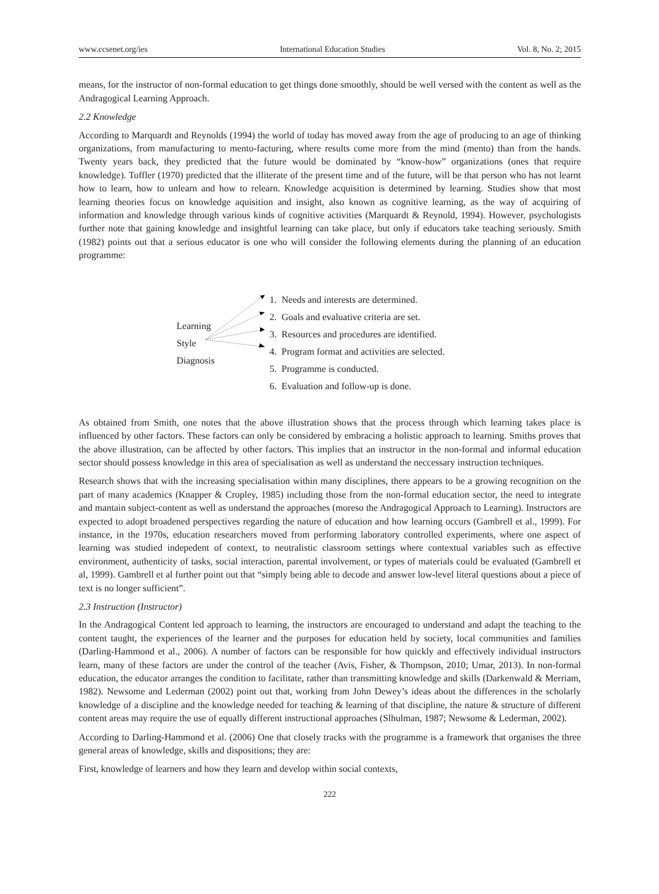www.ccsenet.org/ies International Education Studies Vol. 8, No. 2; 2015
means, for the instructor of non-formal education to get things done smoothly, should be well versed with the content as well as the Andragogical Learning Approach.
2.2 Knowledge
According to Marquardt and Reynolds (1994) the world of today has moved away from the age of producing to an age of thinking organizations, from manufacturing to mento-facturing, where results come more from the mind (mento) than from the hands. Twenty years back, they predicted that the future would be dominated by “know-how” organizations (ones that require knowledge). Toffler (1970) predicted that the illiterate of the present time and of the future, will be that person who has not learnt how to learn, how to unlearn and how to relearn. Knowledge acquisition is determined by learning. Studies show that most learning theories focus on knowledge aquisition and insight, also known as cognitive learning, as the way of acquiring of information and knowledge through various kinds of cognitive activities (Marquardt & Reynold, 1994). However, psychologists further note that gaining knowledge and insightful learning can take place, but only if educators take teaching seriously. Smith (1982) points out that a serious educator is one who will consider the following elements during the planning of an education programme:
Learning
Style
Diagnosis
1. Needs and interests are determined.
2. Goals and evaluative criteria are set.
3. Resources and procedures are identified.
4. Program format and activities are selected.
5. Programme is conducted.
6. Evaluation and follow-up is done.
As obtained from Smith, one notes that the above illustration shows that the process through which learning takes place is influenced by other factors. These factors can only be considered by embracing a holistic approach to learning. Smiths proves that the above illustration, can be affected by other factors. This implies that an instructor in the non-formal and informal education sector should possess knowledge in this area of specialisation as well as understand the neccessary instruction techniques.
Research shows that with the increasing specialisation within many disciplines, there appears to be a growing recognition on the part of many academics (Knapper & Cropley, 1985) including those from the non-formal education sector, the need to integrate and mantain subject-content as well as understand the approaches (moreso the Andragogical Approach to Learning). Instructors are expected to adopt broadened perspectives regarding the nature of education and how learning occurs (Gambrell et al., 1999). For instance, in the 1970s, education researchers moved from performing laboratory controlled experiments, where one aspect of learning was studied indepedent of context, to neutralistic classroom settings where contextual variables such as effective environment, authenticity of tasks, social interaction, parental involvement, or types of materials could be evaluated (Gambrell et al, 1999). Gambrell et al further point out that “simply being able to decode and answer low-level literal questions about a piece of text is no longer sufficient”.
2.3 Instruction (Instructor)
In the Andragogical Content led approach to learning, the instructors are encouraged to understand and adapt the teaching to the content taught, the experiences of the learner and the purposes for education held by society, local communities and families (Darling-Hammond et al., 2006). A number of factors can be responsible for how quickly and effectively individual instructors learn, many of these factors are under the control of the teacher (Avis, Fisher, & Thompson, 2010; Umar, 2013). In non-formal education, the educator arranges the condition to facilitate, rather than transmitting knowledge and skills (Darkenwald & Merriam, 1982). Newsome and Lederman (2002) point out that, working from John Dewey’s ideas about the differences in the scholarly knowledge of a discipline and the knowledge needed for teaching & learning of that discipline, the nature & structure of different content areas may require the use of equally different instructional approaches (Slhulman, 1987; Newsome & Lederman, 2002).
According to Darling-Hammond et al. (2006) One that closely tracks with the programme is a framework that organises the three general areas of knowledge, skills and dispositions; they are:
First, knowledge of learners and how they learn and develop within social contexts,
222